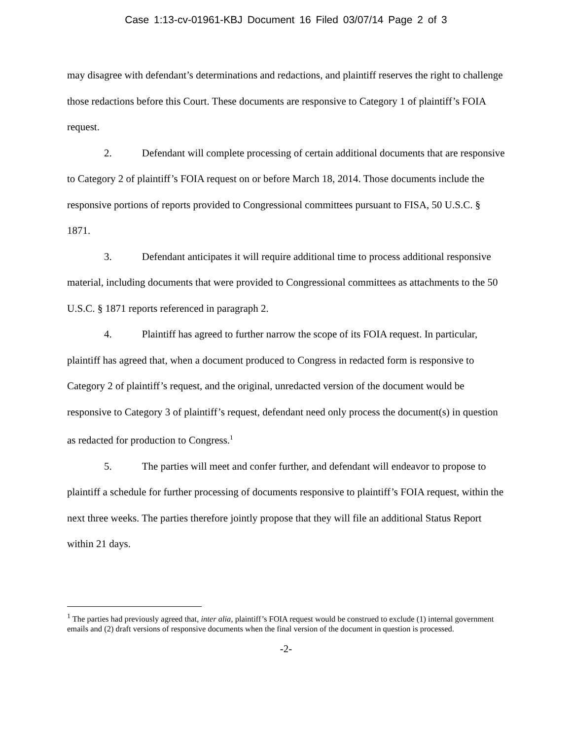Case 1:13-cv-01961-KBJ Document 16 Filed 03/07/14 Page 2 of 3
may disagree with defendant’s determinations and redactions, and plaintiff reserves the right to challenge those redactions before this Court. These documents are responsive to Category 1 of plaintiff’s FOIA request.
2. Defendant will complete processing of certain additional documents that are responsive to Category 2 of plaintiff’s FOIA request on or before March 18, 2014. Those documents include the responsive portions of reports provided to Congressional committees pursuant to FISA, 50 U.S.C. § 1871.
3. Defendant anticipates it will require additional time to process additional responsive material, including documents that were provided to Congressional committees as attachments to the 50 U.S.C. § 1871 reports referenced in paragraph 2.
4. Plaintiff has agreed to further narrow the scope of its FOIA request. In particular, plaintiff has agreed that, when a document produced to Congress in redacted form is responsive to Category 2 of plaintiff’s request, and the original, unredacted version of the document would be responsive to Category 3 of plaintiff’s request, defendant need only process the document(s) in question as redacted for production to Congress.<sup>1</sup>
5. The parties will meet and confer further, and defendant will endeavor to propose to plaintiff a schedule for further processing of documents responsive to plaintiff’s FOIA request, within the next three weeks. The parties therefore jointly propose that they will file an additional Status Report within 21 days.
<sup>1</sup> The parties had previously agreed that, inter alia, plaintiff’s FOIA request would be construed to exclude (1) internal government emails and (2) draft versions of responsive documents when the final version of the document in question is processed.
-2-